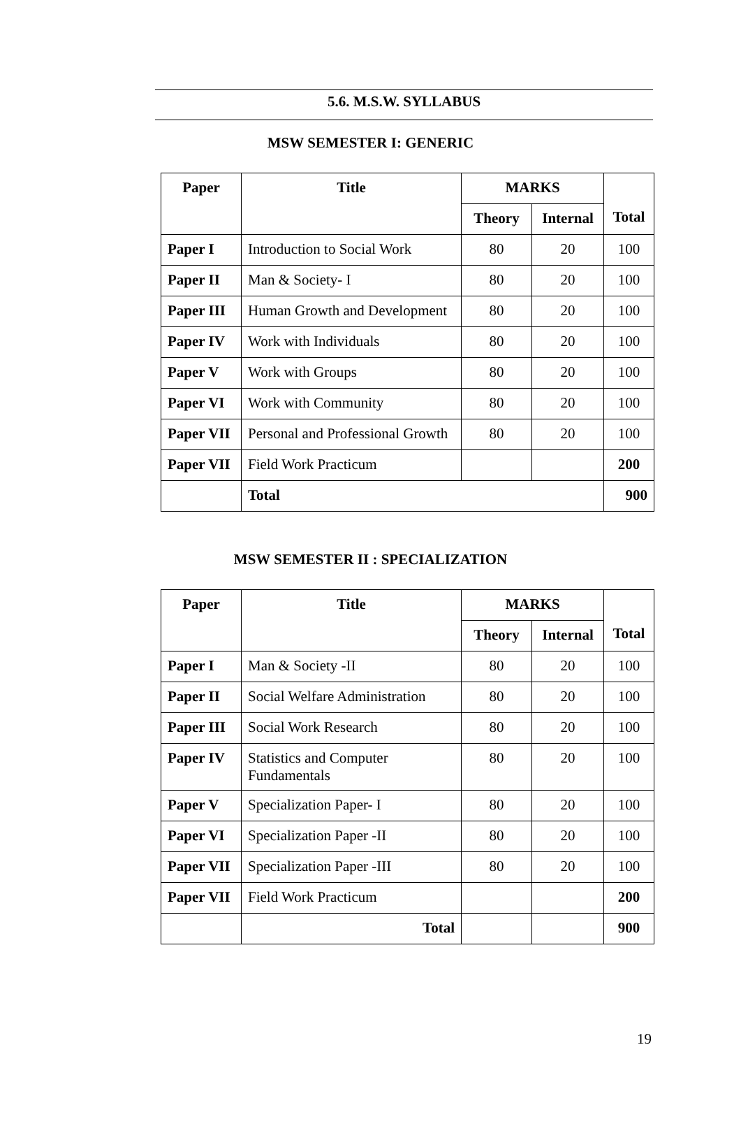5.6. M.S.W. SYLLABUS
MSW SEMESTER I: GENERIC
| Paper | Title | MARKS | | Total |
| --- | --- | --- | --- | --- |
| | | Theory | Internal | |
| Paper I | Introduction to Social Work | 80 | 20 | 100 |
| Paper II | Man & Society- I | 80 | 20 | 100 |
| Paper III | Human Growth and Development | 80 | 20 | 100 |
| Paper IV | Work with Individuals | 80 | 20 | 100 |
| Paper V | Work with Groups | 80 | 20 | 100 |
| Paper VI | Work with Community | 80 | 20 | 100 |
| Paper VII | Personal and Professional Growth | 80 | 20 | 100 |
| Paper VII | Field Work Practicum | | | 200 |
| | Total | | | 900 |
MSW SEMESTER II : SPECIALIZATION
| Paper | Title | MARKS | | Total |
| --- | --- | --- | --- | --- |
| | | Theory | Internal | |
| Paper I | Man & Society -II | 80 | 20 | 100 |
| Paper II | Social Welfare Administration | 80 | 20 | 100 |
| Paper III | Social Work Research | 80 | 20 | 100 |
| Paper IV | Statistics and Computer Fundamentals | 80 | 20 | 100 |
| Paper V | Specialization Paper- I | 80 | 20 | 100 |
| Paper VI | Specialization Paper -II | 80 | 20 | 100 |
| Paper VII | Specialization Paper -III | 80 | 20 | 100 |
| Paper VII | Field Work Practicum | | | 200 |
| | Total | | | 900 |
19